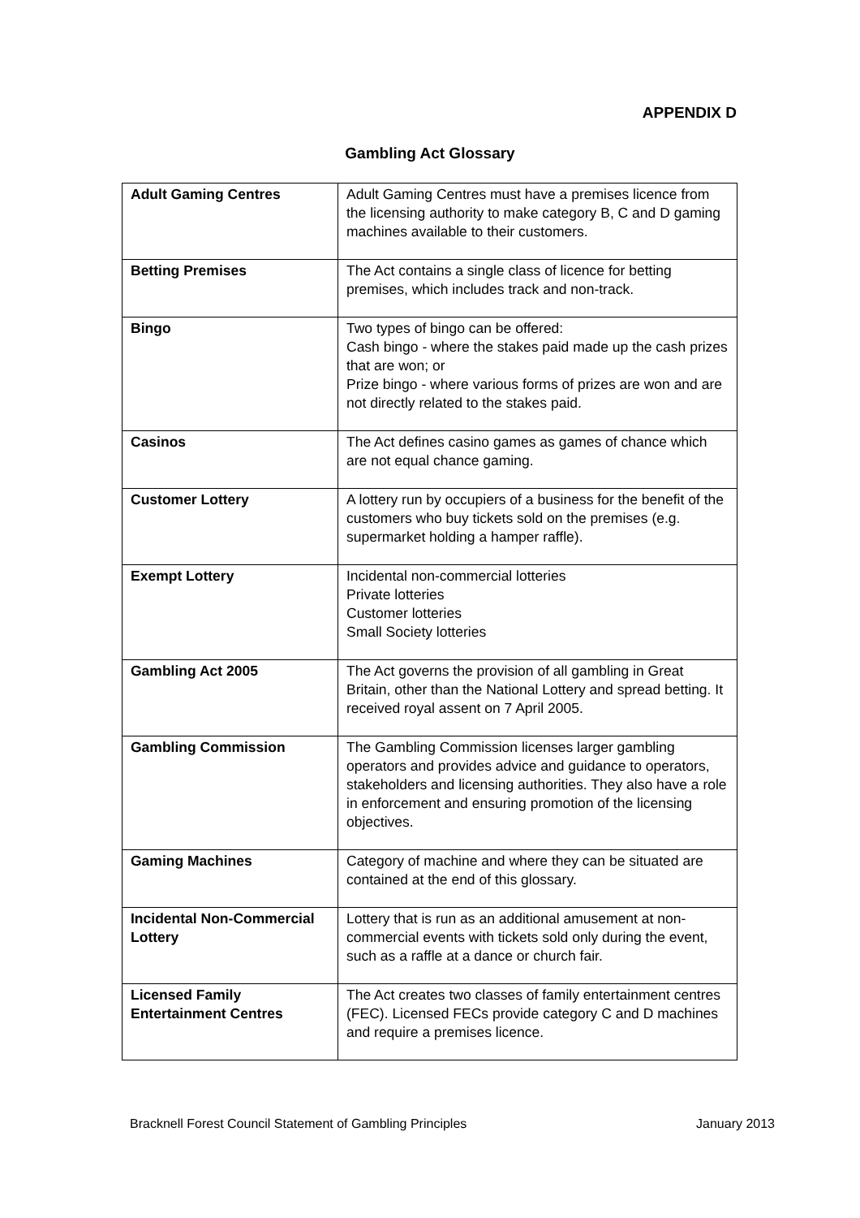APPENDIX D
Gambling Act Glossary
| Adult Gaming Centres | Adult Gaming Centres must have a premises licence from the licensing authority to make category B, C and D gaming machines available to their customers. |
| Betting Premises | The Act contains a single class of licence for betting premises, which includes track and non-track. |
| Bingo | Two types of bingo can be offered: Cash bingo - where the stakes paid made up the cash prizes that are won; or Prize bingo - where various forms of prizes are won and are not directly related to the stakes paid. |
| Casinos | The Act defines casino games as games of chance which are not equal chance gaming. |
| Customer Lottery | A lottery run by occupiers of a business for the benefit of the customers who buy tickets sold on the premises (e.g. supermarket holding a hamper raffle). |
| Exempt Lottery | Incidental non-commercial lotteries Private lotteries Customer lotteries Small Society lotteries |
| Gambling Act 2005 | The Act governs the provision of all gambling in Great Britain, other than the National Lottery and spread betting. It received royal assent on 7 April 2005. |
| Gambling Commission | The Gambling Commission licenses larger gambling operators and provides advice and guidance to operators, stakeholders and licensing authorities. They also have a role in enforcement and ensuring promotion of the licensing objectives. |
| Gaming Machines | Category of machine and where they can be situated are contained at the end of this glossary. |
| Incidental Non-Commercial Lottery | Lottery that is run as an additional amusement at non-commercial events with tickets sold only during the event, such as a raffle at a dance or church fair. |
| Licensed Family Entertainment Centres | The Act creates two classes of family entertainment centres (FEC). Licensed FECs provide category C and D machines and require a premises licence. |
Bracknell Forest Council Statement of Gambling Principles January 2013